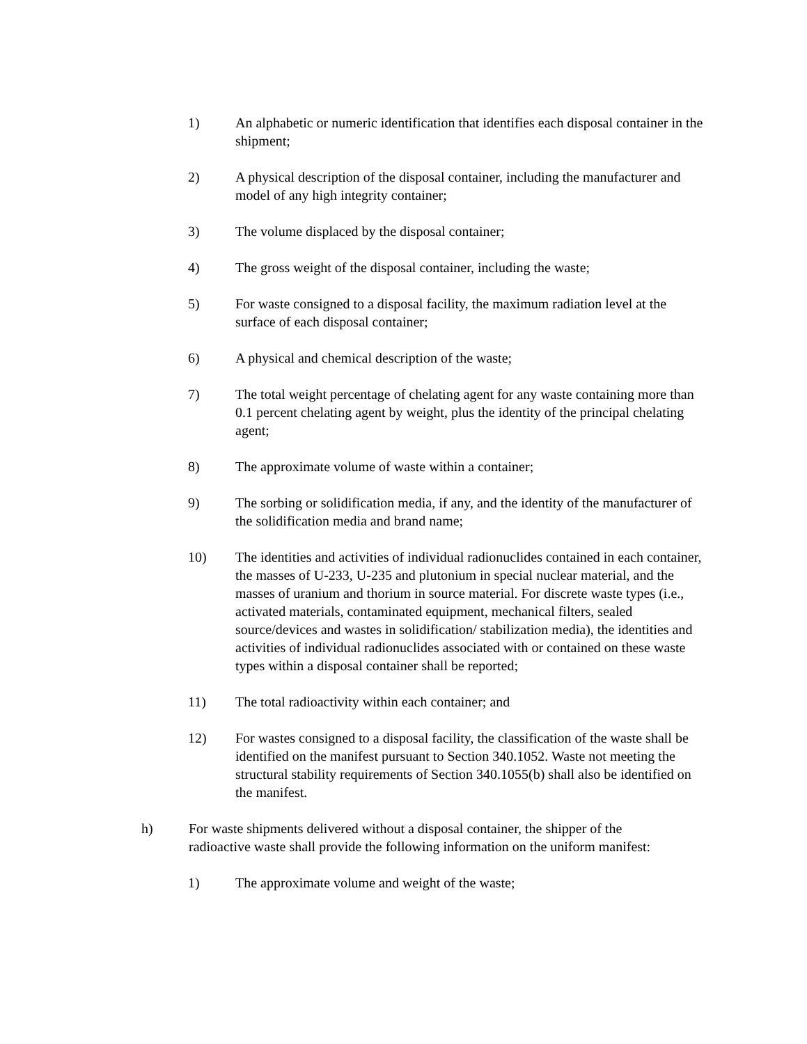1) An alphabetic or numeric identification that identifies each disposal container in the shipment;
2) A physical description of the disposal container, including the manufacturer and model of any high integrity container;
3) The volume displaced by the disposal container;
4) The gross weight of the disposal container, including the waste;
5) For waste consigned to a disposal facility, the maximum radiation level at the surface of each disposal container;
6) A physical and chemical description of the waste;
7) The total weight percentage of chelating agent for any waste containing more than 0.1 percent chelating agent by weight, plus the identity of the principal chelating agent;
8) The approximate volume of waste within a container;
9) The sorbing or solidification media, if any, and the identity of the manufacturer of the solidification media and brand name;
10) The identities and activities of individual radionuclides contained in each container, the masses of U-233, U-235 and plutonium in special nuclear material, and the masses of uranium and thorium in source material. For discrete waste types (i.e., activated materials, contaminated equipment, mechanical filters, sealed source/devices and wastes in solidification/ stabilization media), the identities and activities of individual radionuclides associated with or contained on these waste types within a disposal container shall be reported;
11) The total radioactivity within each container; and
12) For wastes consigned to a disposal facility, the classification of the waste shall be identified on the manifest pursuant to Section 340.1052. Waste not meeting the structural stability requirements of Section 340.1055(b) shall also be identified on the manifest.
h) For waste shipments delivered without a disposal container, the shipper of the radioactive waste shall provide the following information on the uniform manifest:
1) The approximate volume and weight of the waste;